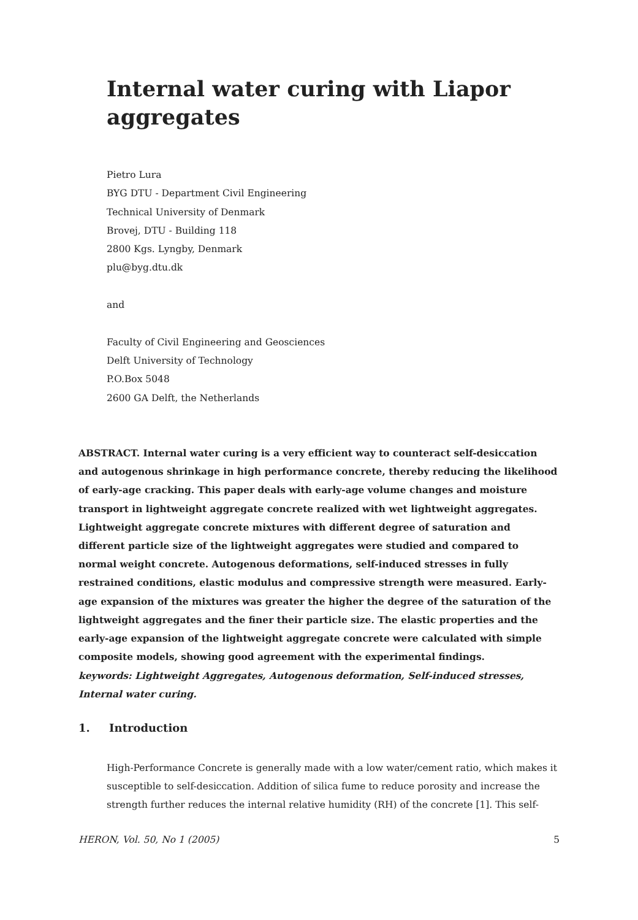Internal water curing with Liapor aggregates
Pietro Lura
BYG DTU - Department Civil Engineering
Technical University of Denmark
Brovej, DTU - Building 118
2800 Kgs. Lyngby, Denmark
plu@byg.dtu.dk
and
Faculty of Civil Engineering and Geosciences
Delft University of Technology
P.O.Box 5048
2600 GA Delft, the Netherlands
ABSTRACT. Internal water curing is a very efficient way to counteract self-desiccation and autogenous shrinkage in high performance concrete, thereby reducing the likelihood of early-age cracking. This paper deals with early-age volume changes and moisture transport in lightweight aggregate concrete realized with wet lightweight aggregates. Lightweight aggregate concrete mixtures with different degree of saturation and different particle size of the lightweight aggregates were studied and compared to normal weight concrete. Autogenous deformations, self-induced stresses in fully restrained conditions, elastic modulus and compressive strength were measured. Early-age expansion of the mixtures was greater the higher the degree of the saturation of the lightweight aggregates and the finer their particle size. The elastic properties and the early-age expansion of the lightweight aggregate concrete were calculated with simple composite models, showing good agreement with the experimental findings.
keywords: Lightweight Aggregates, Autogenous deformation, Self-induced stresses, Internal water curing.
1. Introduction
High-Performance Concrete is generally made with a low water/cement ratio, which makes it susceptible to self-desiccation. Addition of silica fume to reduce porosity and increase the strength further reduces the internal relative humidity (RH) of the concrete [1]. This self-
HERON, Vol. 50, No 1 (2005) 5